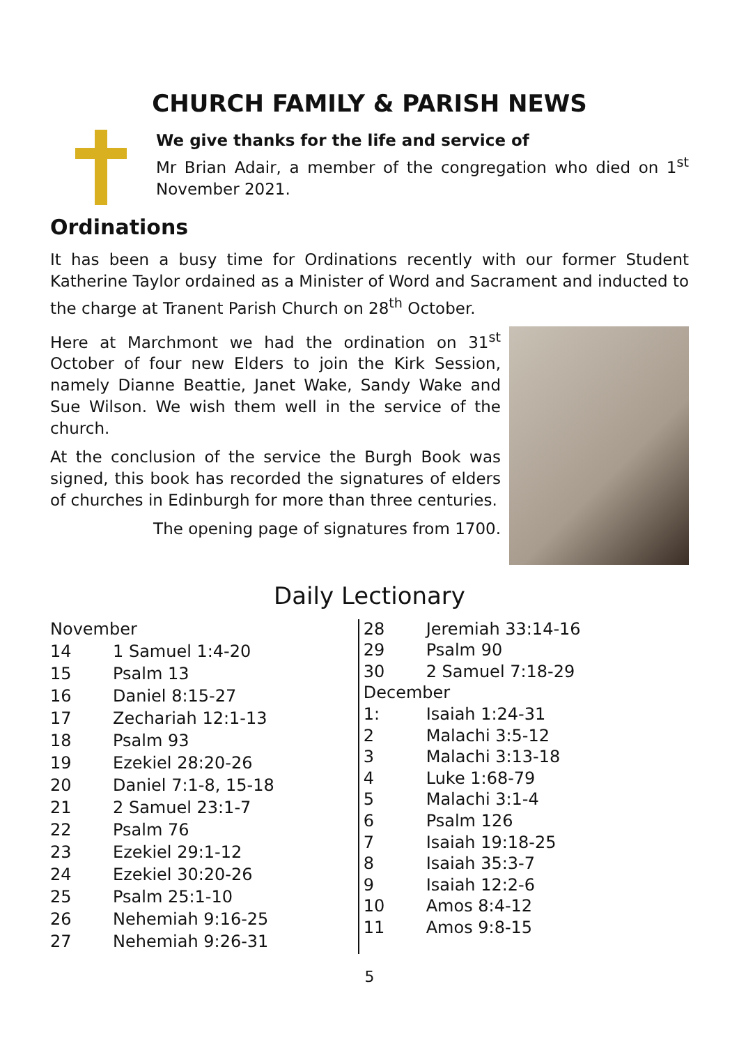CHURCH FAMILY & PARISH NEWS
We give thanks for the life and service of
Mr Brian Adair, a member of the congregation who died on 1<sup>st</sup> November 2021.
Ordinations
It has been a busy time for Ordinations recently with our former Student Katherine Taylor ordained as a Minister of Word and Sacrament and inducted to the charge at Tranent Parish Church on 28<sup>th</sup> October.
Here at Marchmont we had the ordination on 31<sup>st</sup> October of four new Elders to join the Kirk Session, namely Dianne Beattie, Janet Wake, Sandy Wake and Sue Wilson. We wish them well in the service of the church.
At the conclusion of the service the Burgh Book was signed, this book has recorded the signatures of elders of churches in Edinburgh for more than three centuries.
The opening page of signatures from 1700.
Daily Lectionary
| November | |
| 14 | 1 Samuel 1:4-20 |
| 15 | Psalm 13 |
| 16 | Daniel 8:15-27 |
| 17 | Zechariah 12:1-13 |
| 18 | Psalm 93 |
| 19 | Ezekiel 28:20-26 |
| 20 | Daniel 7:1-8, 15-18 |
| 21 | 2 Samuel 23:1-7 |
| 22 | Psalm 76 |
| 23 | Ezekiel 29:1-12 |
| 24 | Ezekiel 30:20-26 |
| 25 | Psalm 25:1-10 |
| 26 | Nehemiah 9:16-25 |
| 27 | Nehemiah 9:26-31 |
| 28 | Jeremiah 33:14-16 |
| 29 | Psalm 90 |
| 30 | 2 Samuel 7:18-29 |
| December | |
| 1: | Isaiah 1:24-31 |
| 2 | Malachi 3:5-12 |
| 3 | Malachi 3:13-18 |
| 4 | Luke 1:68-79 |
| 5 | Malachi 3:1-4 |
| 6 | Psalm 126 |
| 7 | Isaiah 19:18-25 |
| 8 | Isaiah 35:3-7 |
| 9 | Isaiah 12:2-6 |
| 10 | Amos 8:4-12 |
| 11 | Amos 9:8-15 |
5